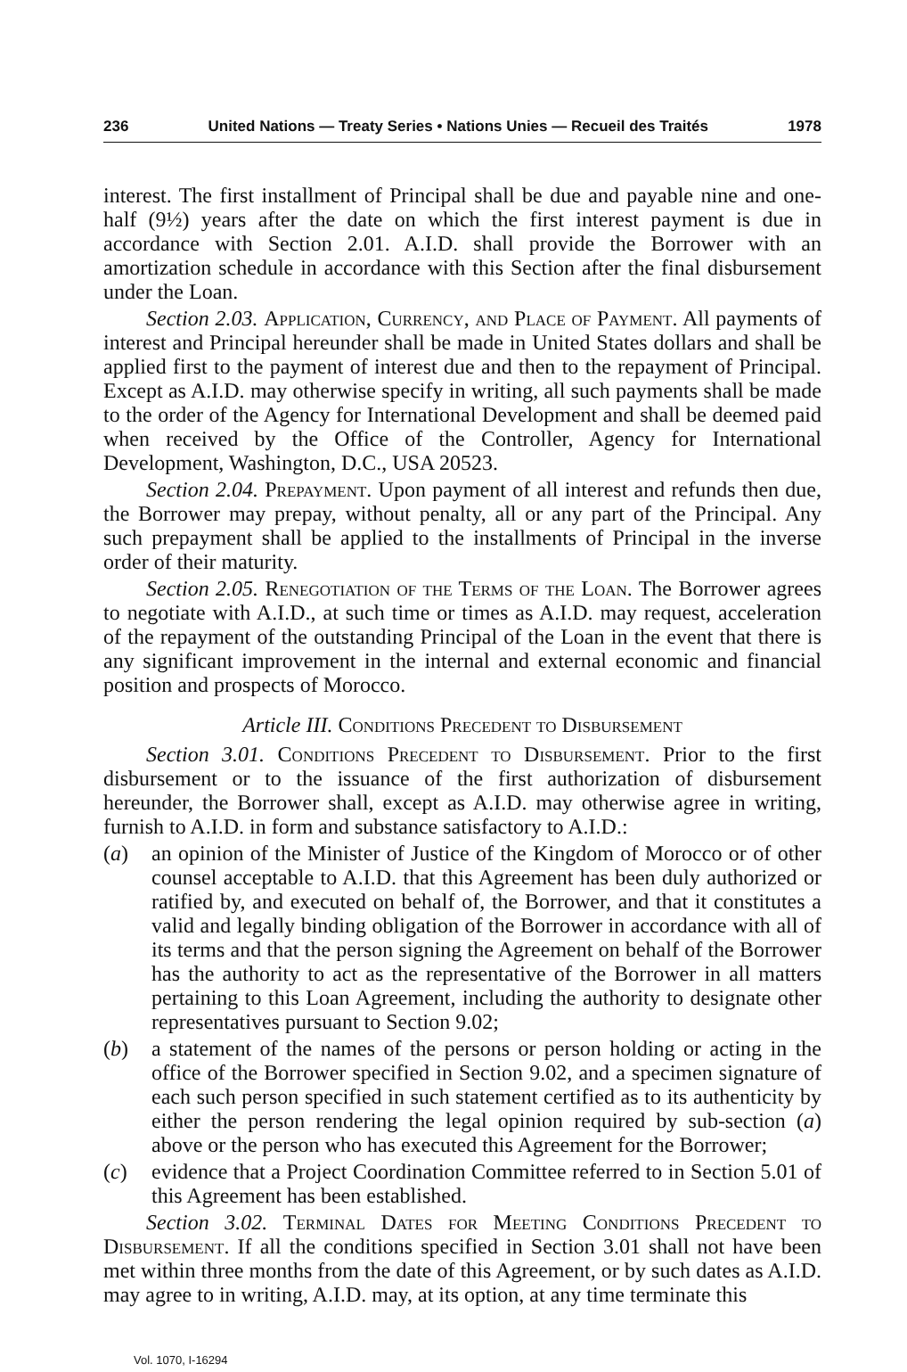236 United Nations — Treaty Series • Nations Unies — Recueil des Traités 1978
interest. The first installment of Principal shall be due and payable nine and one-half (9½) years after the date on which the first interest payment is due in accordance with Section 2.01. A.I.D. shall provide the Borrower with an amortization schedule in accordance with this Section after the final disbursement under the Loan.
Section 2.03. Application, Currency, and Place of Payment. All payments of interest and Principal hereunder shall be made in United States dollars and shall be applied first to the payment of interest due and then to the repayment of Principal. Except as A.I.D. may otherwise specify in writing, all such payments shall be made to the order of the Agency for International Development and shall be deemed paid when received by the Office of the Controller, Agency for International Development, Washington, D.C., USA 20523.
Section 2.04. Prepayment. Upon payment of all interest and refunds then due, the Borrower may prepay, without penalty, all or any part of the Principal. Any such prepayment shall be applied to the installments of Principal in the inverse order of their maturity.
Section 2.05. Renegotiation of the Terms of the Loan. The Borrower agrees to negotiate with A.I.D., at such time or times as A.I.D. may request, acceleration of the repayment of the outstanding Principal of the Loan in the event that there is any significant improvement in the internal and external economic and financial position and prospects of Morocco.
Article III. Conditions Precedent to Disbursement
Section 3.01. Conditions Precedent to Disbursement. Prior to the first disbursement or to the issuance of the first authorization of disbursement hereunder, the Borrower shall, except as A.I.D. may otherwise agree in writing, furnish to A.I.D. in form and substance satisfactory to A.I.D.:
(a) an opinion of the Minister of Justice of the Kingdom of Morocco or of other counsel acceptable to A.I.D. that this Agreement has been duly authorized or ratified by, and executed on behalf of, the Borrower, and that it constitutes a valid and legally binding obligation of the Borrower in accordance with all of its terms and that the person signing the Agreement on behalf of the Borrower has the authority to act as the representative of the Borrower in all matters pertaining to this Loan Agreement, including the authority to designate other representatives pursuant to Section 9.02;
(b) a statement of the names of the persons or person holding or acting in the office of the Borrower specified in Section 9.02, and a specimen signature of each such person specified in such statement certified as to its authenticity by either the person rendering the legal opinion required by sub-section (a) above or the person who has executed this Agreement for the Borrower;
(c) evidence that a Project Coordination Committee referred to in Section 5.01 of this Agreement has been established.
Section 3.02. Terminal Dates for Meeting Conditions Precedent to Disbursement. If all the conditions specified in Section 3.01 shall not have been met within three months from the date of this Agreement, or by such dates as A.I.D. may agree to in writing, A.I.D. may, at its option, at any time terminate this
Vol. 1070, I-16294